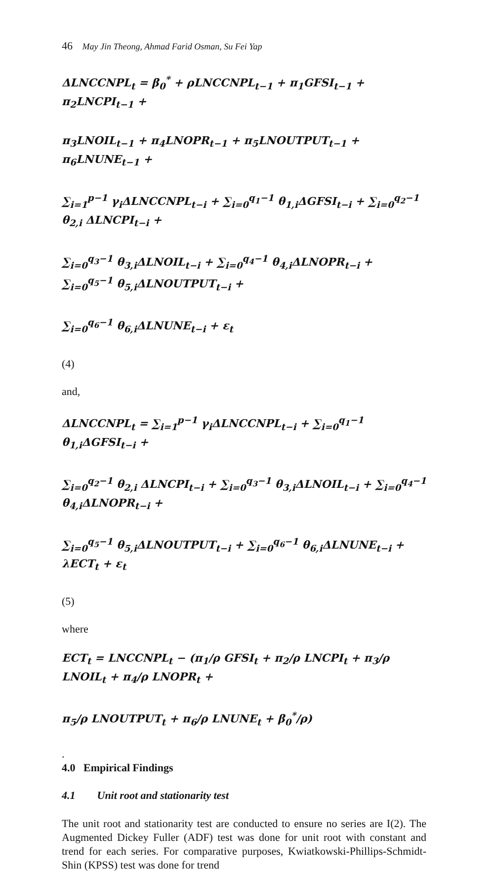46 May Jin Theong, Ahmad Farid Osman, Su Fei Yap
ΔLNCCNPL<sub>t</sub> = β<sub>0</sub><sup>*</sup> + ρLNCCNPL<sub>t−1</sub> + π<sub>1</sub>GFSI<sub>t−1</sub> + π<sub>2</sub>LNCPI<sub>t−1</sub> +
π<sub>3</sub>LNOIL<sub>t−1</sub> + π<sub>4</sub>LNOPR<sub>t−1</sub> + π<sub>5</sub>LNOUTPUT<sub>t−1</sub> + π<sub>6</sub>LNUNE<sub>t−1</sub> +
∑<sub>i=1</sub><sup>p−1</sup> γ<sub>i</sub>ΔLNCCNPL<sub>t−i</sub> + ∑<sub>i=0</sub><sup>q<sub>1</sub>−1</sup> θ<sub>1,i</sub>ΔGFSI<sub>t−i</sub> + ∑<sub>i=0</sub><sup>q<sub>2</sub>−1</sup> θ<sub>2,i</sub> ΔLNCPI<sub>t−i</sub> +
∑<sub>i=0</sub><sup>q<sub>3</sub>−1</sup> θ<sub>3,i</sub>ΔLNOIL<sub>t−i</sub> + ∑<sub>i=0</sub><sup>q<sub>4</sub>−1</sup> θ<sub>4,i</sub>ΔLNOPR<sub>t−i</sub> + ∑<sub>i=0</sub><sup>q<sub>5</sub>−1</sup> θ<sub>5,i</sub>ΔLNOUTPUT<sub>t−i</sub> +
∑<sub>i=0</sub><sup>q<sub>6</sub>−1</sup> θ<sub>6,i</sub>ΔLNUNE<sub>t−i</sub> + ε<sub>t</sub>
(4)
and,
ΔLNCCNPL<sub>t</sub> = ∑<sub>i=1</sub><sup>p−1</sup> γ<sub>i</sub>ΔLNCCNPL<sub>t−i</sub> + ∑<sub>i=0</sub><sup>q<sub>1</sub>−1</sup> θ<sub>1,i</sub>ΔGFSI<sub>t−i</sub> +
∑<sub>i=0</sub><sup>q<sub>2</sub>−1</sup> θ<sub>2,i</sub> ΔLNCPI<sub>t−i</sub> + ∑<sub>i=0</sub><sup>q<sub>3</sub>−1</sup> θ<sub>3,i</sub>ΔLNOIL<sub>t−i</sub> + ∑<sub>i=0</sub><sup>q<sub>4</sub>−1</sup> θ<sub>4,i</sub>ΔLNOPR<sub>t−i</sub> +
∑<sub>i=0</sub><sup>q<sub>5</sub>−1</sup> θ<sub>5,i</sub>ΔLNOUTPUT<sub>t−i</sub> + ∑<sub>i=0</sub><sup>q<sub>6</sub>−1</sup> θ<sub>6,i</sub>ΔLNUNE<sub>t−i</sub> + λECT<sub>t</sub> + ε<sub>t</sub>
(5)
where
ECT<sub>t</sub> = LNCCNPL<sub>t</sub> − (π<sub>1</sub>/ρ GFSI<sub>t</sub> + π<sub>2</sub>/ρ LNCPI<sub>t</sub> + π<sub>3</sub>/ρ LNOIL<sub>t</sub> + π<sub>4</sub>/ρ LNOPR<sub>t</sub> +
π<sub>5</sub>/ρ LNOUTPUT<sub>t</sub> + π<sub>6</sub>/ρ LNUNE<sub>t</sub> + β<sub>0</sub><sup>*</sup>/ρ)
.
4.0 Empirical Findings
4.1 Unit root and stationarity test
The unit root and stationarity test are conducted to ensure no series are I(2). The Augmented Dickey Fuller (ADF) test was done for unit root with constant and trend for each series. For comparative purposes, Kwiatkowski-Phillips-Schmidt-Shin (KPSS) test was done for trend